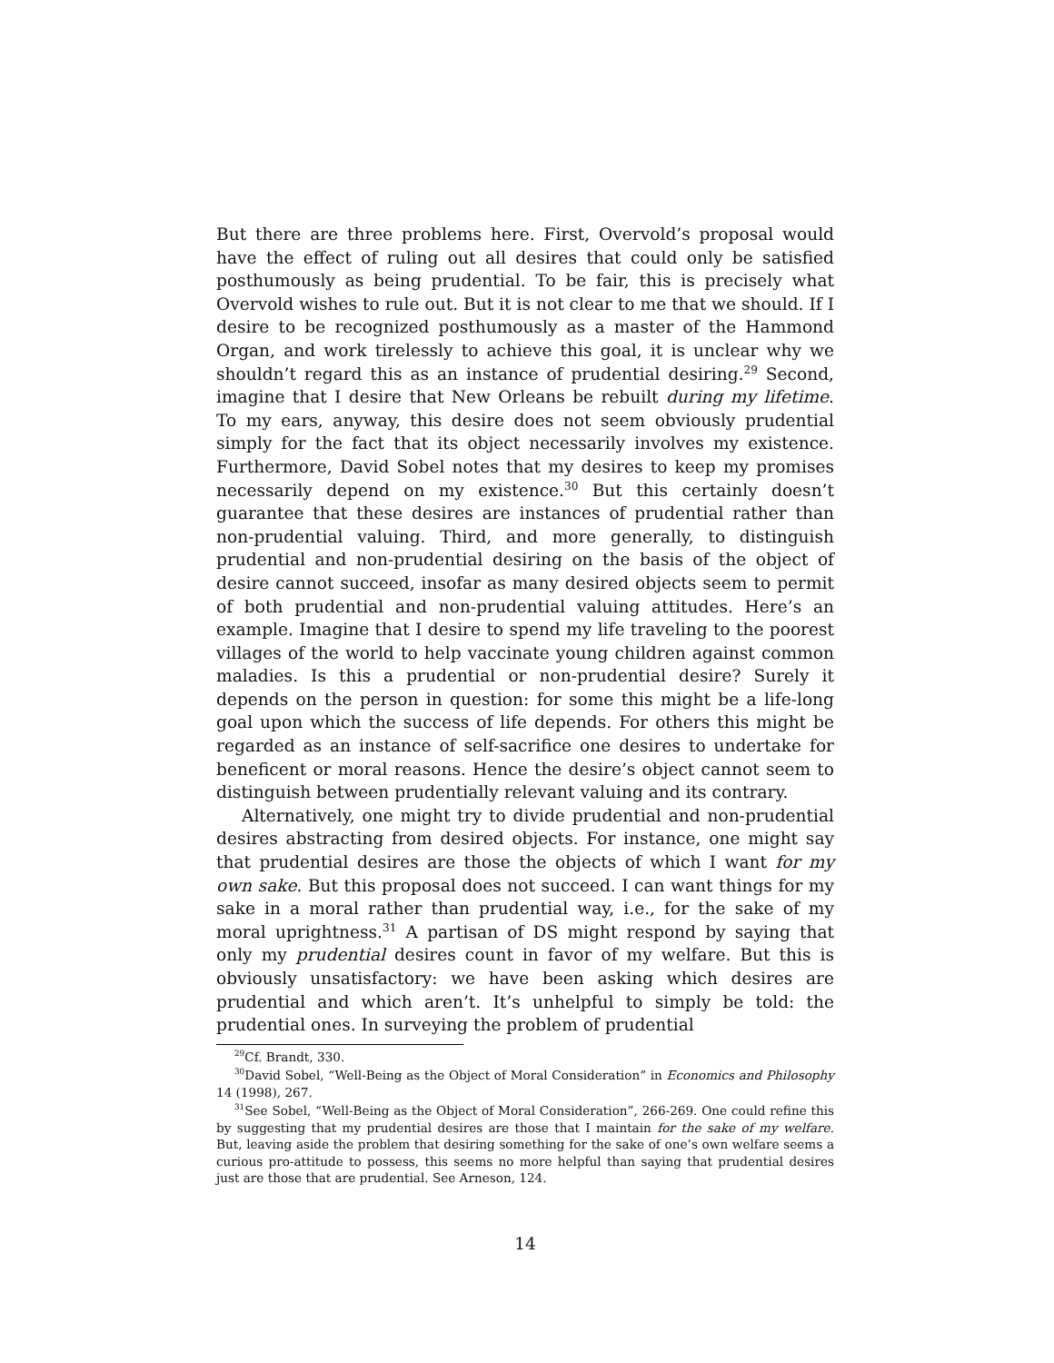But there are three problems here. First, Overvold’s proposal would have the effect of ruling out all desires that could only be satisfied posthumously as being prudential. To be fair, this is precisely what Overvold wishes to rule out. But it is not clear to me that we should. If I desire to be recognized posthumously as a master of the Hammond Organ, and work tirelessly to achieve this goal, it is unclear why we shouldn’t regard this as an instance of prudential desiring.<sup>29</sup> Second, imagine that I desire that New Orleans be rebuilt during my lifetime. To my ears, anyway, this desire does not seem obviously prudential simply for the fact that its object necessarily involves my existence. Furthermore, David Sobel notes that my desires to keep my promises necessarily depend on my existence.<sup>30</sup> But this certainly doesn’t guarantee that these desires are instances of prudential rather than non-prudential valuing. Third, and more generally, to distinguish prudential and non-prudential desiring on the basis of the object of desire cannot succeed, insofar as many desired objects seem to permit of both prudential and non-prudential valuing attitudes. Here’s an example. Imagine that I desire to spend my life traveling to the poorest villages of the world to help vaccinate young children against common maladies. Is this a prudential or non-prudential desire? Surely it depends on the person in question: for some this might be a life-long goal upon which the success of life depends. For others this might be regarded as an instance of self-sacrifice one desires to undertake for beneficent or moral reasons. Hence the desire’s object cannot seem to distinguish between prudentially relevant valuing and its contrary.
Alternatively, one might try to divide prudential and non-prudential desires abstracting from desired objects. For instance, one might say that prudential desires are those the objects of which I want for my own sake. But this proposal does not succeed. I can want things for my sake in a moral rather than prudential way, i.e., for the sake of my moral uprightness.<sup>31</sup> A partisan of DS might respond by saying that only my prudential desires count in favor of my welfare. But this is obviously unsatisfactory: we have been asking which desires are prudential and which aren’t. It’s unhelpful to simply be told: the prudential ones. In surveying the problem of prudential
<sup>29</sup> Cf. Brandt, 330.
<sup>30</sup> David Sobel, “Well-Being as the Object of Moral Consideration” in Economics and Philosophy 14 (1998), 267.
<sup>31</sup> See Sobel, “Well-Being as the Object of Moral Consideration”, 266-269. One could refine this by suggesting that my prudential desires are those that I maintain for the sake of my welfare. But, leaving aside the problem that desiring something for the sake of one’s own welfare seems a curious pro-attitude to possess, this seems no more helpful than saying that prudential desires just are those that are prudential. See Arneson, 124.
14